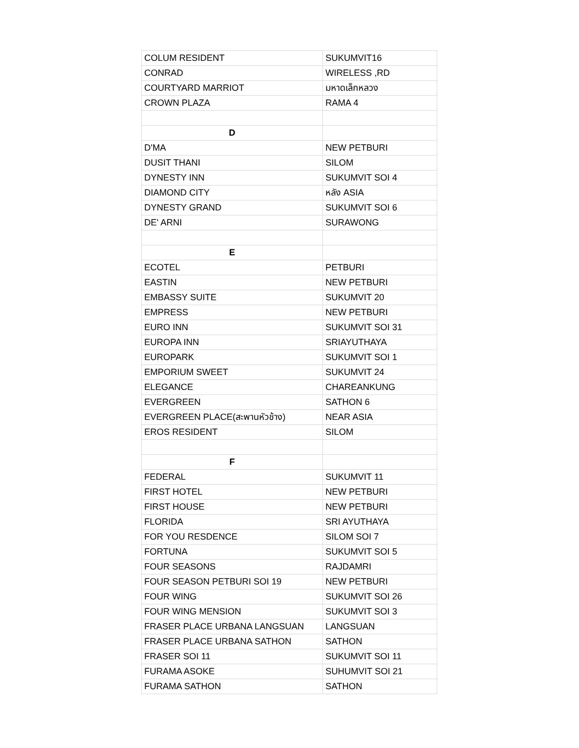| COLUM RESIDENT | SUKUMVIT16 |
| CONRAD | WIRELESS ,RD |
| COURTYARD MARRIOT | มหาดเล็กหลวง |
| CROWN PLAZA | RAMA 4 |
| D | |
| D'MA | NEW PETBURI |
| DUSIT THANI | SILOM |
| DYNESTY INN | SUKUMVIT SOI 4 |
| DIAMOND CITY | หลัง ASIA |
| DYNESTY GRAND | SUKUMVIT SOI 6 |
| DE' ARNI | SURAWONG |
| E | |
| ECOTEL | PETBURI |
| EASTIN | NEW PETBURI |
| EMBASSY SUITE | SUKUMVIT 20 |
| EMPRESS | NEW PETBURI |
| EURO INN | SUKUMVIT SOI 31 |
| EUROPA INN | SRIAYUTHAYA |
| EUROPARK | SUKUMVIT SOI 1 |
| EMPORIUM SWEET | SUKUMVIT 24 |
| ELEGANCE | CHAREANKUNG |
| EVERGREEN | SATHON 6 |
| EVERGREEN PLACE(สะพานหัวช้าง) | NEAR ASIA |
| EROS RESIDENT | SILOM |
| F | |
| FEDERAL | SUKUMVIT 11 |
| FIRST HOTEL | NEW PETBURI |
| FIRST HOUSE | NEW PETBURI |
| FLORIDA | SRI AYUTHAYA |
| FOR YOU RESDENCE | SILOM SOI 7 |
| FORTUNA | SUKUMVIT SOI 5 |
| FOUR SEASONS | RAJDAMRI |
| FOUR SEASON PETBURI SOI 19 | NEW PETBURI |
| FOUR WING | SUKUMVIT SOI 26 |
| FOUR WING MENSION | SUKUMVIT SOI 3 |
| FRASER PLACE URBANA LANGSUAN | LANGSUAN |
| FRASER PLACE URBANA SATHON | SATHON |
| FRASER SOI 11 | SUKUMVIT SOI 11 |
| FURAMA ASOKE | SUHUMVIT SOI 21 |
| FURAMA SATHON | SATHON |